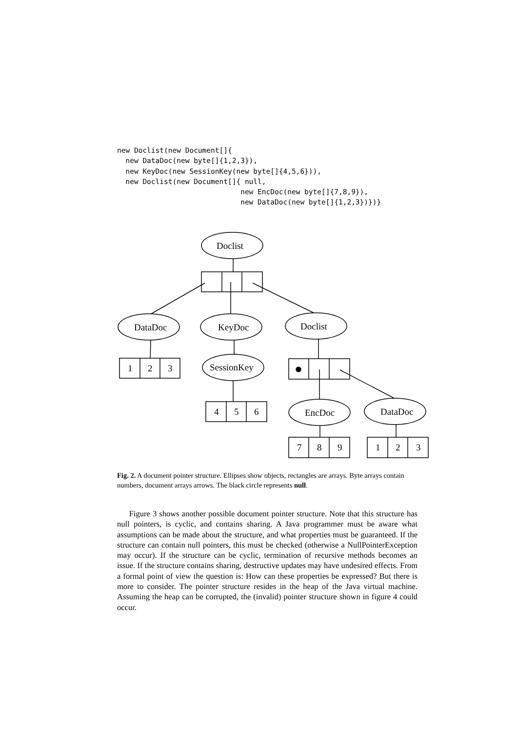new Doclist(new Document[]{
  new DataDoc(new byte[]{1,2,3}),
  new KeyDoc(new SessionKey(new byte[]{4,5,6})),
  new Doclist(new Document[]{ null,
                             new EncDoc(new byte[]{7,8,9}),
                             new DataDoc(new byte[]{1,2,3})})}
Doclist
DataDoc
KeyDoc
Doclist
1
2
3
SessionKey
4
5
6
EncDoc
DataDoc
7
8
9
1
2
3
Fig. 2. A document pointer structure. Ellipses show objects, rectangles are arrays. Byte arrays contain numbers, document arrays arrows. The black circle represents null.
  Figure 3 shows another possible document pointer structure. Note that this structure has null pointers, is cyclic, and contains sharing. A Java programmer must be aware what assumptions can be made about the structure, and what properties must be guaranteed. If the structure can contain null pointers, this must be checked (otherwise a NullPointerException may occur). If the structure can be cyclic, termination of recursive methods becomes an issue. If the structure contains sharing, destructive updates may have undesired effects. From a formal point of view the question is: How can these properties be expressed? But there is more to consider. The pointer structure resides in the heap of the Java virtual machine. Assuming the heap can be corrupted, the (invalid) pointer structure shown in figure 4 could occur.